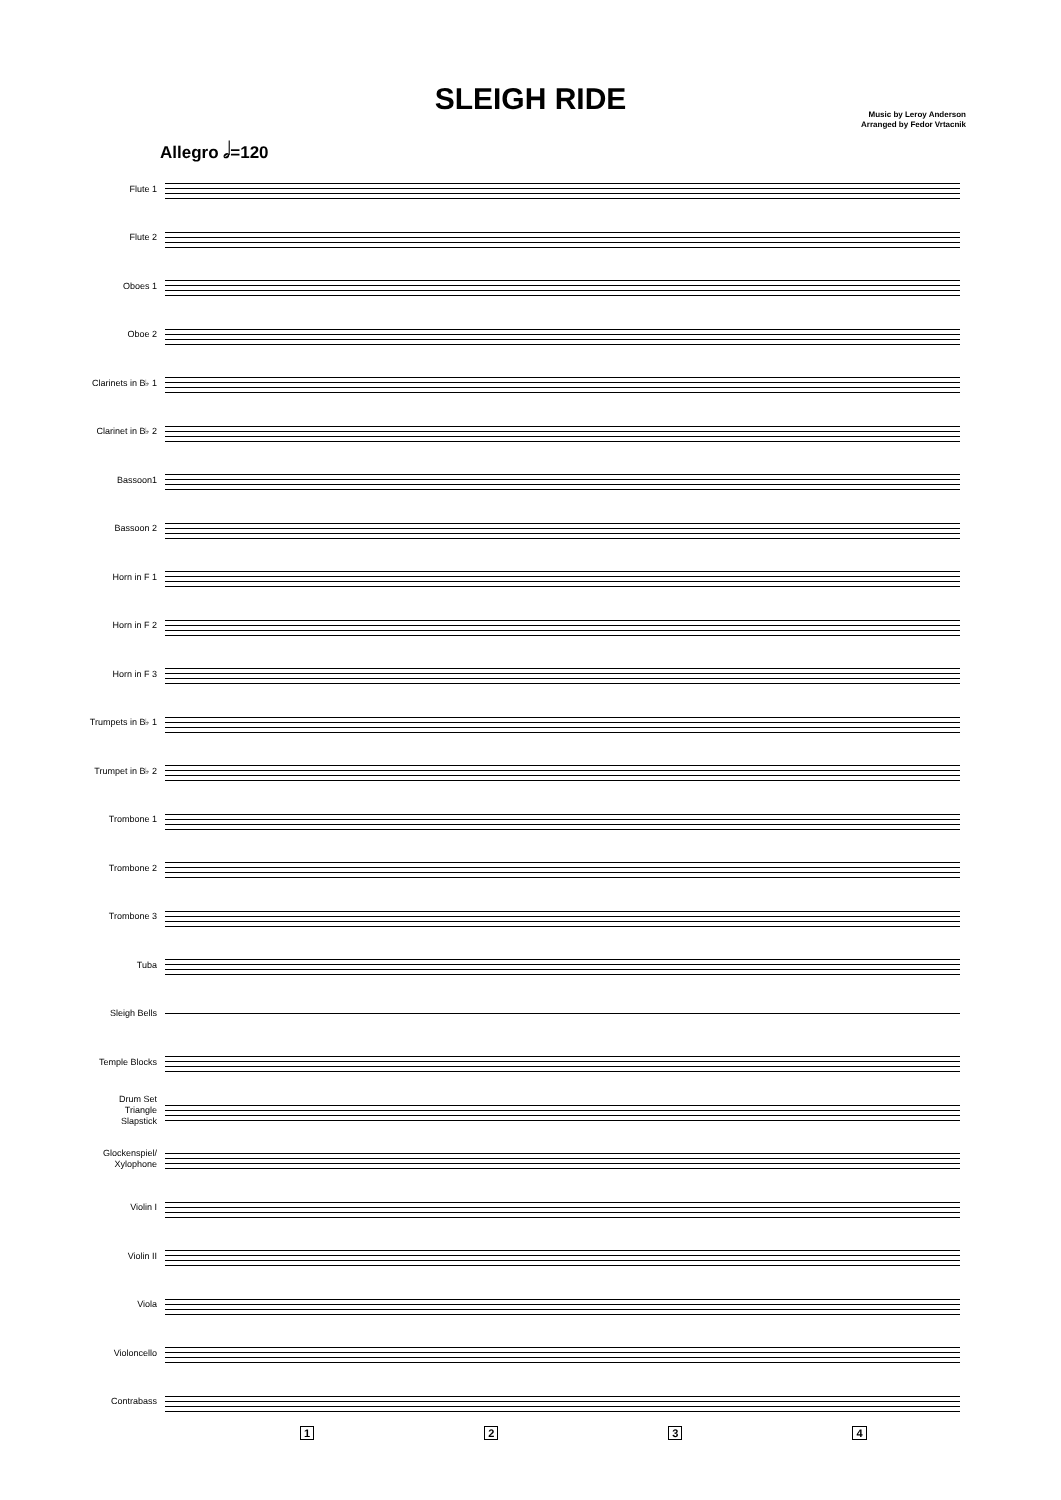SLEIGH RIDE
Music by Leroy Anderson
Arranged by Fedor Vrtacnik
Allegro 𝅗𝅥=120
Flute 1
Flute 2
Oboes 1
Oboe 2
Clarinets in B♭ 1
Clarinet in B♭ 2
Bassoon1
Bassoon 2
Horn in F 1
Horn in F 2
Horn in F 3
Trumpets in B♭ 1
Trumpet in B♭ 2
Trombone 1
Trombone 2
Trombone 3
Tuba
Sleigh Bells
Temple Blocks
Drum Set
Triangle
Slapstick
Glockenspiel/
Xylophone
Violin I
Violin II
Viola
Violoncello
Contrabass
1 2 3 4